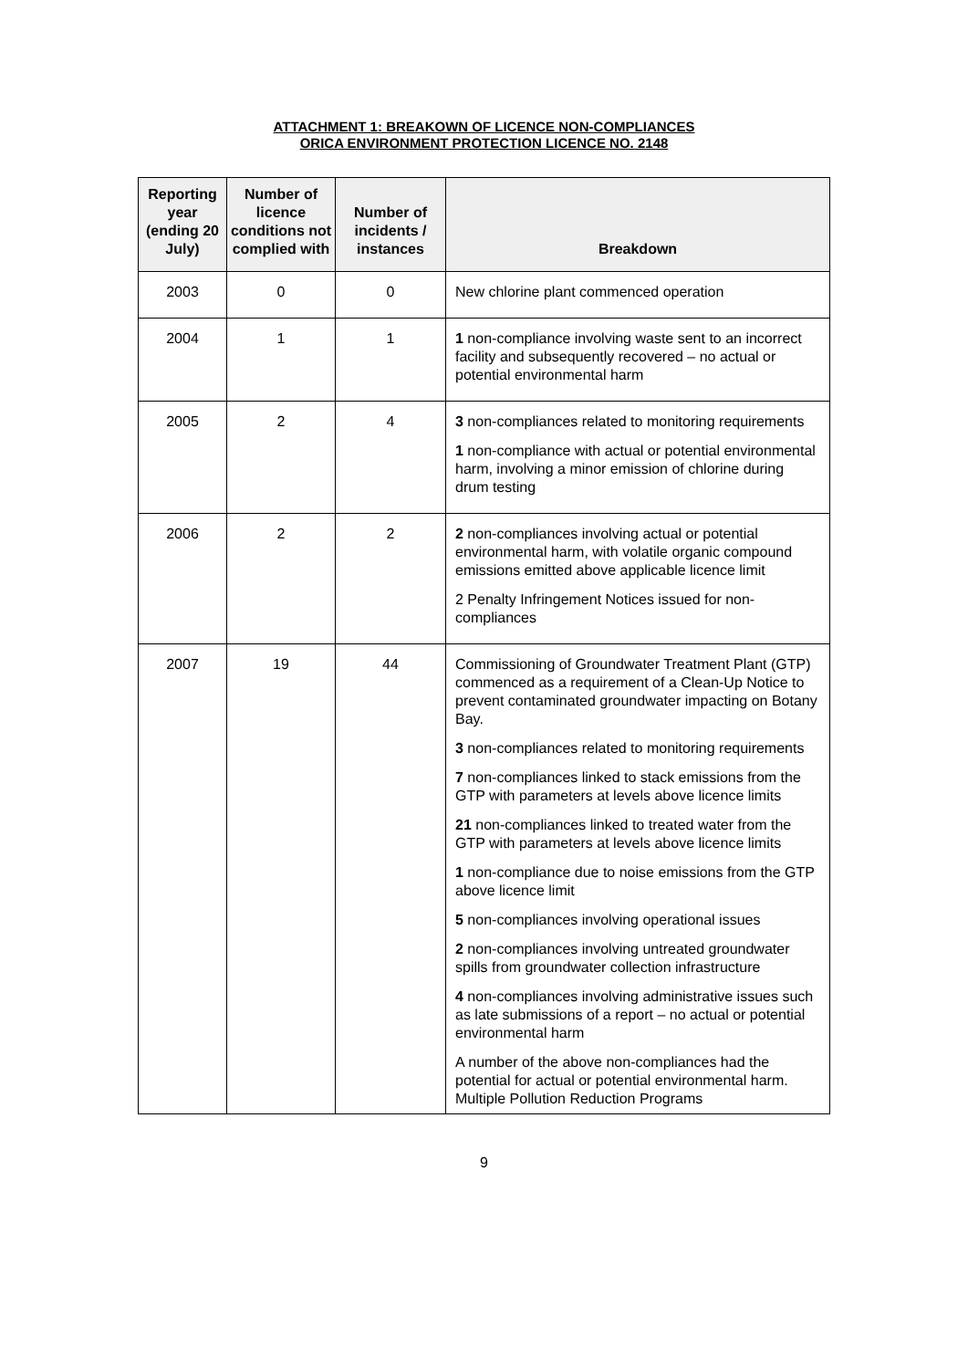ATTACHMENT 1: BREAKOWN OF LICENCE NON-COMPLIANCES
ORICA ENVIRONMENT PROTECTION LICENCE NO. 2148
| Reporting year (ending 20 July) | Number of licence conditions not complied with | Number of incidents / instances | Breakdown |
| --- | --- | --- | --- |
| 2003 | 0 | 0 | New chlorine plant commenced operation |
| 2004 | 1 | 1 | 1 non-compliance involving waste sent to an incorrect facility and subsequently recovered – no actual or potential environmental harm |
| 2005 | 2 | 4 | 3 non-compliances related to monitoring requirements 1 non-compliance with actual or potential environmental harm, involving a minor emission of chlorine during drum testing |
| 2006 | 2 | 2 | 2 non-compliances involving actual or potential environmental harm, with volatile organic compound emissions emitted above applicable licence limit 2 Penalty Infringement Notices issued for non-compliances |
| 2007 | 19 | 44 | Commissioning of Groundwater Treatment Plant (GTP) commenced as a requirement of a Clean-Up Notice to prevent contaminated groundwater impacting on Botany Bay. 3 non-compliances related to monitoring requirements 7 non-compliances linked to stack emissions from the GTP with parameters at levels above licence limits 21 non-compliances linked to treated water from the GTP with parameters at levels above licence limits 1 non-compliance due to noise emissions from the GTP above licence limit 5 non-compliances involving operational issues 2 non-compliances involving untreated groundwater spills from groundwater collection infrastructure 4 non-compliances involving administrative issues such as late submissions of a report – no actual or potential environmental harm A number of the above non-compliances had the potential for actual or potential environmental harm. Multiple Pollution Reduction Programs |
9